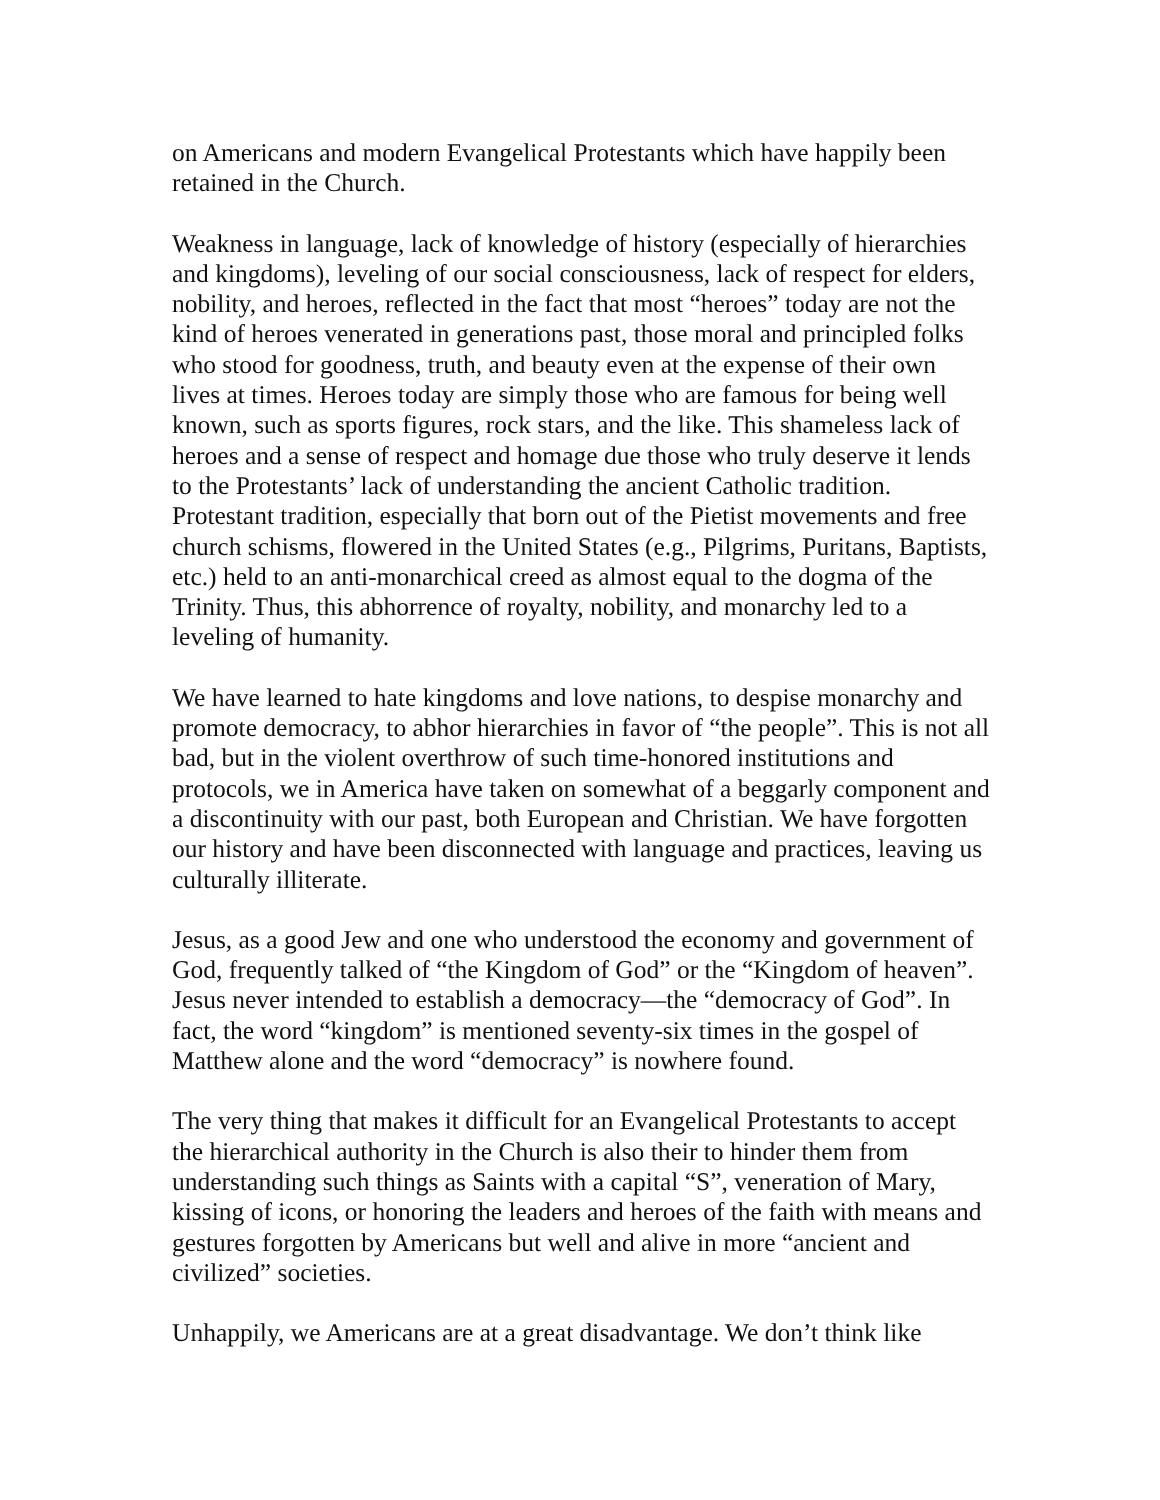on Americans and modern Evangelical Protestants which have happily been retained in the Church.
Weakness in language, lack of knowledge of history (especially of hierarchies and kingdoms), leveling of our social consciousness, lack of respect for elders, nobility, and heroes, reflected in the fact that most “heroes” today are not the kind of heroes venerated in generations past, those moral and principled folks who stood for goodness, truth, and beauty even at the expense of their own lives at times. Heroes today are simply those who are famous for being well known, such as sports figures, rock stars, and the like. This shameless lack of heroes and a sense of respect and homage due those who truly deserve it lends to the Protestants’ lack of understanding the ancient Catholic tradition. Protestant tradition, especially that born out of the Pietist movements and free church schisms, flowered in the United States (e.g., Pilgrims, Puritans, Baptists, etc.) held to an anti-monarchical creed as almost equal to the dogma of the Trinity. Thus, this abhorrence of royalty, nobility, and monarchy led to a leveling of humanity.
We have learned to hate kingdoms and love nations, to despise monarchy and promote democracy, to abhor hierarchies in favor of “the people”. This is not all bad, but in the violent overthrow of such time-honored institutions and protocols, we in America have taken on somewhat of a beggarly component and a discontinuity with our past, both European and Christian. We have forgotten our history and have been disconnected with language and practices, leaving us culturally illiterate.
Jesus, as a good Jew and one who understood the economy and government of God, frequently talked of “the Kingdom of God” or the “Kingdom of heaven”. Jesus never intended to establish a democracy—the “democracy of God”. In fact, the word “kingdom” is mentioned seventy-six times in the gospel of Matthew alone and the word “democracy” is nowhere found.
The very thing that makes it difficult for an Evangelical Protestants to accept the hierarchical authority in the Church is also their to hinder them from understanding such things as Saints with a capital “S”, veneration of Mary, kissing of icons, or honoring the leaders and heroes of the faith with means and gestures forgotten by Americans but well and alive in more “ancient and civilized” societies.
Unhappily, we Americans are at a great disadvantage. We don’t think like